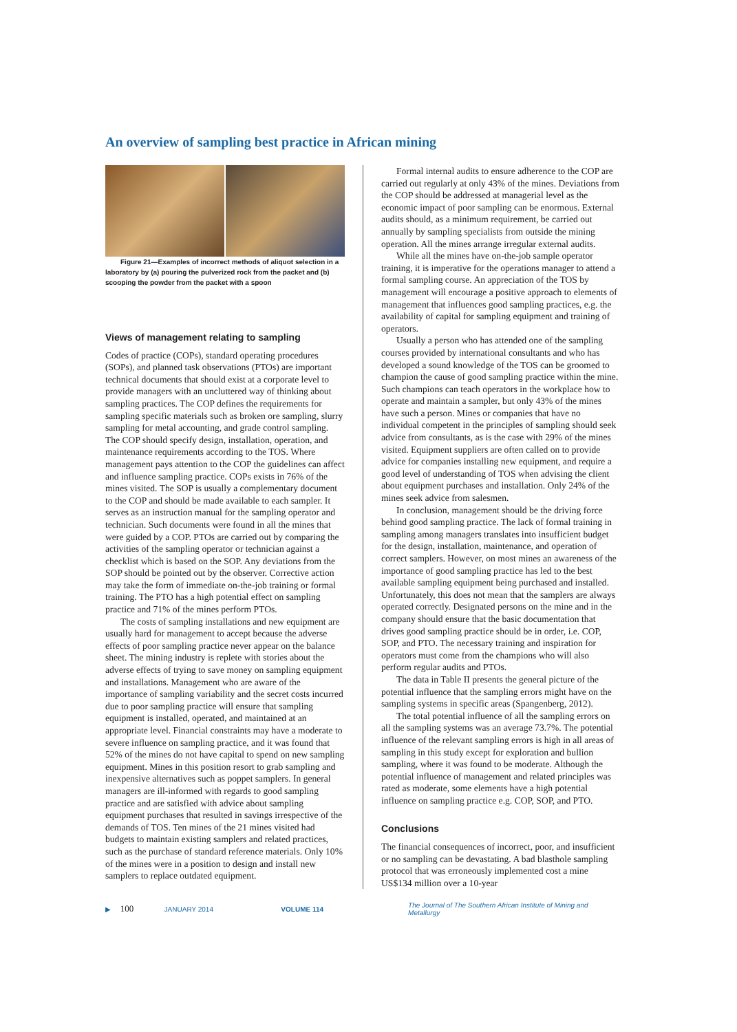An overview of sampling best practice in African mining
Figure 21—Examples of incorrect methods of aliquot selection in a laboratory by (a) pouring the pulverized rock from the packet and (b) scooping the powder from the packet with a spoon
Views of management relating to sampling
Codes of practice (COPs), standard operating procedures (SOPs), and planned task observations (PTOs) are important technical documents that should exist at a corporate level to provide managers with an uncluttered way of thinking about sampling practices. The COP defines the requirements for sampling specific materials such as broken ore sampling, slurry sampling for metal accounting, and grade control sampling. The COP should specify design, installation, operation, and maintenance requirements according to the TOS. Where management pays attention to the COP the guidelines can affect and influence sampling practice. COPs exists in 76% of the mines visited. The SOP is usually a complementary document to the COP and should be made available to each sampler. It serves as an instruction manual for the sampling operator and technician. Such documents were found in all the mines that were guided by a COP. PTOs are carried out by comparing the activities of the sampling operator or technician against a checklist which is based on the SOP. Any deviations from the SOP should be pointed out by the observer. Corrective action may take the form of immediate on-the-job training or formal training. The PTO has a high potential effect on sampling practice and 71% of the mines perform PTOs.
The costs of sampling installations and new equipment are usually hard for management to accept because the adverse effects of poor sampling practice never appear on the balance sheet. The mining industry is replete with stories about the adverse effects of trying to save money on sampling equipment and installations. Management who are aware of the importance of sampling variability and the secret costs incurred due to poor sampling practice will ensure that sampling equipment is installed, operated, and maintained at an appropriate level. Financial constraints may have a moderate to severe influence on sampling practice, and it was found that 52% of the mines do not have capital to spend on new sampling equipment. Mines in this position resort to grab sampling and inexpensive alternatives such as poppet samplers. In general managers are ill-informed with regards to good sampling practice and are satisfied with advice about sampling equipment purchases that resulted in savings irrespective of the demands of TOS. Ten mines of the 21 mines visited had budgets to maintain existing samplers and related practices, such as the purchase of standard reference materials. Only 10% of the mines were in a position to design and install new samplers to replace outdated equipment.
Formal internal audits to ensure adherence to the COP are carried out regularly at only 43% of the mines. Deviations from the COP should be addressed at managerial level as the economic impact of poor sampling can be enormous. External audits should, as a minimum requirement, be carried out annually by sampling specialists from outside the mining operation. All the mines arrange irregular external audits.
While all the mines have on-the-job sample operator training, it is imperative for the operations manager to attend a formal sampling course. An appreciation of the TOS by management will encourage a positive approach to elements of management that influences good sampling practices, e.g. the availability of capital for sampling equipment and training of operators.
Usually a person who has attended one of the sampling courses provided by international consultants and who has developed a sound knowledge of the TOS can be groomed to champion the cause of good sampling practice within the mine. Such champions can teach operators in the workplace how to operate and maintain a sampler, but only 43% of the mines have such a person. Mines or companies that have no individual competent in the principles of sampling should seek advice from consultants, as is the case with 29% of the mines visited. Equipment suppliers are often called on to provide advice for companies installing new equipment, and require a good level of understanding of TOS when advising the client about equipment purchases and installation. Only 24% of the mines seek advice from salesmen.
In conclusion, management should be the driving force behind good sampling practice. The lack of formal training in sampling among managers translates into insufficient budget for the design, installation, maintenance, and operation of correct samplers. However, on most mines an awareness of the importance of good sampling practice has led to the best available sampling equipment being purchased and installed. Unfortunately, this does not mean that the samplers are always operated correctly. Designated persons on the mine and in the company should ensure that the basic documentation that drives good sampling practice should be in order, i.e. COP, SOP, and PTO. The necessary training and inspiration for operators must come from the champions who will also perform regular audits and PTOs.
The data in Table II presents the general picture of the potential influence that the sampling errors might have on the sampling systems in specific areas (Spangenberg, 2012).
The total potential influence of all the sampling errors on all the sampling systems was an average 73.7%. The potential influence of the relevant sampling errors is high in all areas of sampling in this study except for exploration and bullion sampling, where it was found to be moderate. Although the potential influence of management and related principles was rated as moderate, some elements have a high potential influence on sampling practice e.g. COP, SOP, and PTO.
Conclusions
The financial consequences of incorrect, poor, and insufficient or no sampling can be devastating. A bad blasthole sampling protocol that was erroneously implemented cost a mine US$134 million over a 10-year
▶ 100 JANUARY 2014 VOLUME 114 The Journal of The Southern African Institute of Mining and Metallurgy